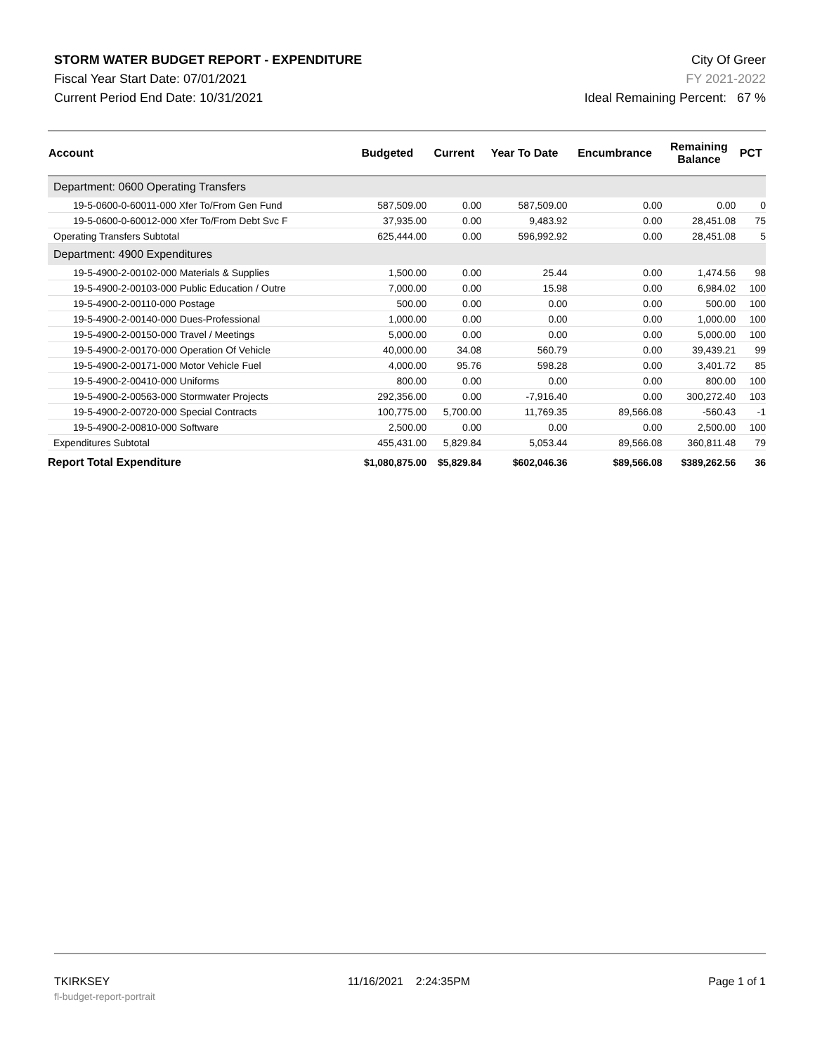STORM WATER BUDGET REPORT - EXPENDITURE City Of Greer
Fiscal Year Start Date: 07/01/2021 FY 2021-2022
Current Period End Date: 10/31/2021 Ideal Remaining Percent: 67 %
| Account | Budgeted | Current | Year To Date | Encumbrance | Remaining Balance | PCT |
| --- | --- | --- | --- | --- | --- | --- |
| Department: 0600 Operating Transfers | | | | | | |
| 19-5-0600-0-60011-000 Xfer To/From Gen Fund | 587,509.00 | 0.00 | 587,509.00 | 0.00 | 0.00 | 0 |
| 19-5-0600-0-60012-000 Xfer To/From Debt Svc F | 37,935.00 | 0.00 | 9,483.92 | 0.00 | 28,451.08 | 75 |
| Operating Transfers Subtotal | 625,444.00 | 0.00 | 596,992.92 | 0.00 | 28,451.08 | 5 |
| Department: 4900 Expenditures | | | | | | |
| 19-5-4900-2-00102-000 Materials & Supplies | 1,500.00 | 0.00 | 25.44 | 0.00 | 1,474.56 | 98 |
| 19-5-4900-2-00103-000 Public Education / Outre | 7,000.00 | 0.00 | 15.98 | 0.00 | 6,984.02 | 100 |
| 19-5-4900-2-00110-000 Postage | 500.00 | 0.00 | 0.00 | 0.00 | 500.00 | 100 |
| 19-5-4900-2-00140-000 Dues-Professional | 1,000.00 | 0.00 | 0.00 | 0.00 | 1,000.00 | 100 |
| 19-5-4900-2-00150-000 Travel / Meetings | 5,000.00 | 0.00 | 0.00 | 0.00 | 5,000.00 | 100 |
| 19-5-4900-2-00170-000 Operation Of Vehicle | 40,000.00 | 34.08 | 560.79 | 0.00 | 39,439.21 | 99 |
| 19-5-4900-2-00171-000 Motor Vehicle Fuel | 4,000.00 | 95.76 | 598.28 | 0.00 | 3,401.72 | 85 |
| 19-5-4900-2-00410-000 Uniforms | 800.00 | 0.00 | 0.00 | 0.00 | 800.00 | 100 |
| 19-5-4900-2-00563-000 Stormwater Projects | 292,356.00 | 0.00 | -7,916.40 | 0.00 | 300,272.40 | 103 |
| 19-5-4900-2-00720-000 Special Contracts | 100,775.00 | 5,700.00 | 11,769.35 | 89,566.08 | -560.43 | -1 |
| 19-5-4900-2-00810-000 Software | 2,500.00 | 0.00 | 0.00 | 0.00 | 2,500.00 | 100 |
| Expenditures Subtotal | 455,431.00 | 5,829.84 | 5,053.44 | 89,566.08 | 360,811.48 | 79 |
| Report Total Expenditure | $1,080,875.00 | $5,829.84 | $602,046.36 | $89,566.08 | $389,262.56 | 36 |
TKIRKSEY 11/16/2021 2:24:35PM Page 1 of 1
fl-budget-report-portrait